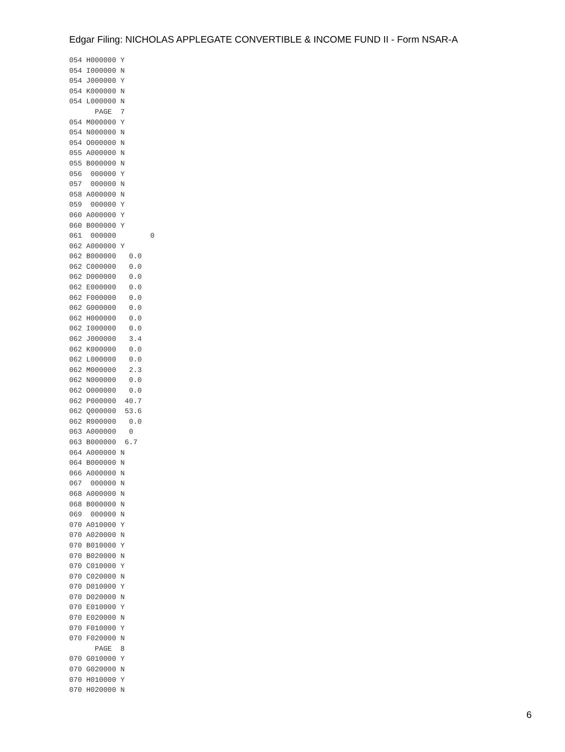Edgar Filing: NICHOLAS APPLEGATE CONVERTIBLE & INCOME FUND II - Form NSAR-A
054 H000000 Y
054 I000000 N
054 J000000 Y
054 K000000 N
054 L000000 N
      PAGE  7
054 M000000 Y
054 N000000 N
054 O000000 N
055 A000000 N
055 B000000 N
056  000000 Y
057  000000 N
058 A000000 N
059  000000 Y
060 A000000 Y
060 B000000 Y
061  000000        0
062 A000000 Y
062 B000000   0.0
062 C000000   0.0
062 D000000   0.0
062 E000000   0.0
062 F000000   0.0
062 G000000   0.0
062 H000000   0.0
062 I000000   0.0
062 J000000   3.4
062 K000000   0.0
062 L000000   0.0
062 M000000   2.3
062 N000000   0.0
062 O000000   0.0
062 P000000  40.7
062 Q000000  53.6
062 R000000   0.0
063 A000000   0
063 B000000  6.7
064 A000000 N
064 B000000 N
066 A000000 N
067  000000 N
068 A000000 N
068 B000000 N
069  000000 N
070 A010000 Y
070 A020000 N
070 B010000 Y
070 B020000 N
070 C010000 Y
070 C020000 N
070 D010000 Y
070 D020000 N
070 E010000 Y
070 E020000 N
070 F010000 Y
070 F020000 N
      PAGE  8
070 G010000 Y
070 G020000 N
070 H010000 Y
070 H020000 N
6